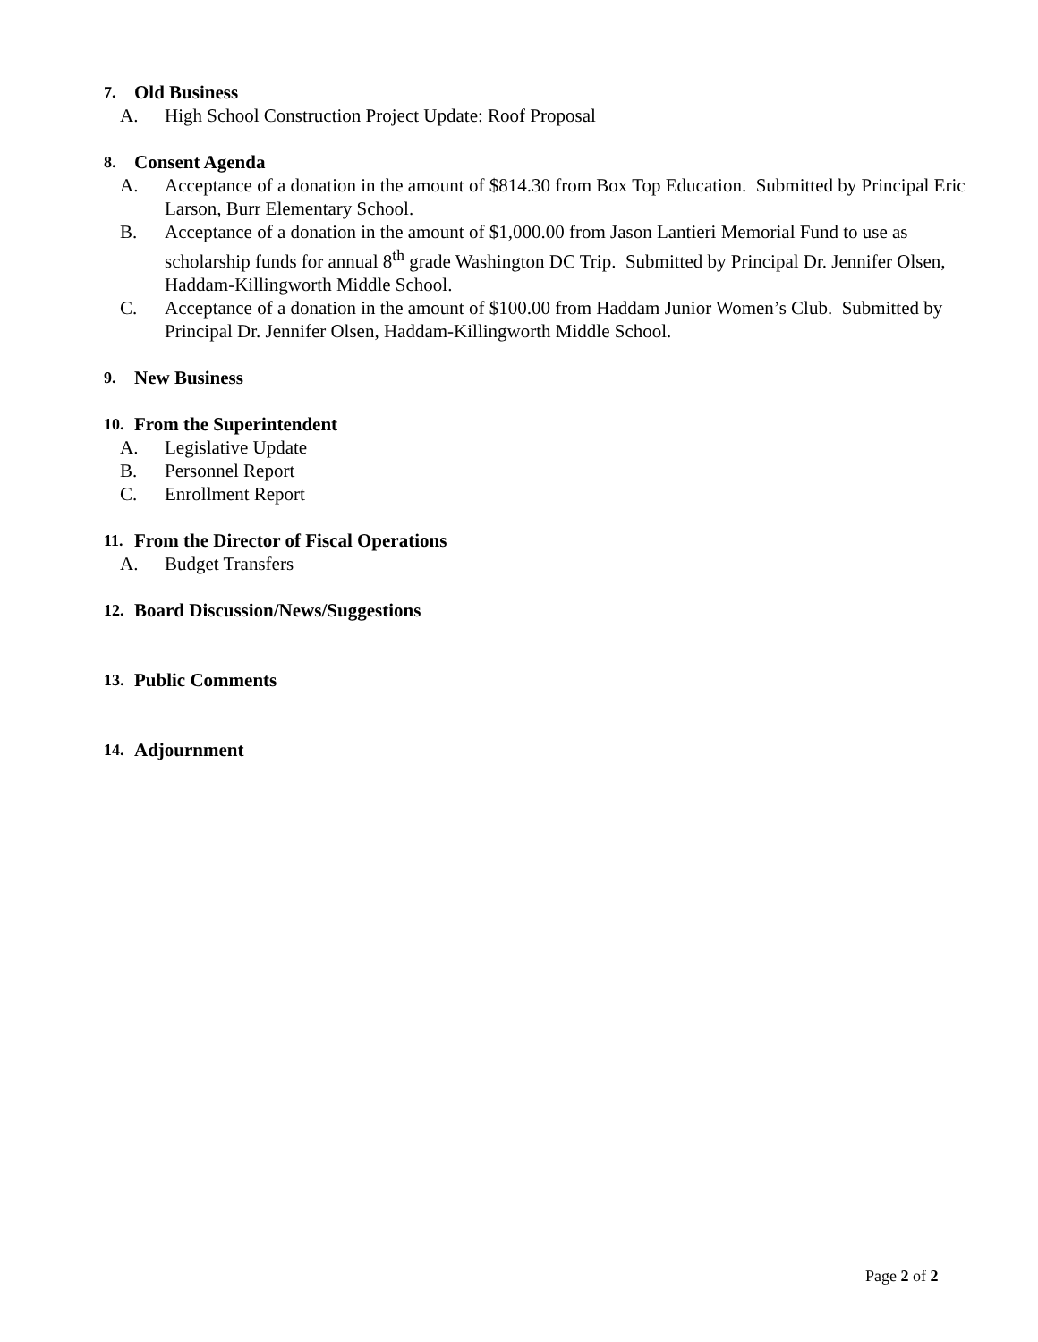7. Old Business
A. High School Construction Project Update: Roof Proposal
8. Consent Agenda
A. Acceptance of a donation in the amount of $814.30 from Box Top Education. Submitted by Principal Eric Larson, Burr Elementary School.
B. Acceptance of a donation in the amount of $1,000.00 from Jason Lantieri Memorial Fund to use as scholarship funds for annual 8<sup>th</sup> grade Washington DC Trip. Submitted by Principal Dr. Jennifer Olsen, Haddam-Killingworth Middle School.
C. Acceptance of a donation in the amount of $100.00 from Haddam Junior Women’s Club. Submitted by Principal Dr. Jennifer Olsen, Haddam-Killingworth Middle School.
9. New Business
10. From the Superintendent
A. Legislative Update
B. Personnel Report
C. Enrollment Report
11. From the Director of Fiscal Operations
A. Budget Transfers
12. Board Discussion/News/Suggestions
13. Public Comments
14. Adjournment
Page 2 of 2